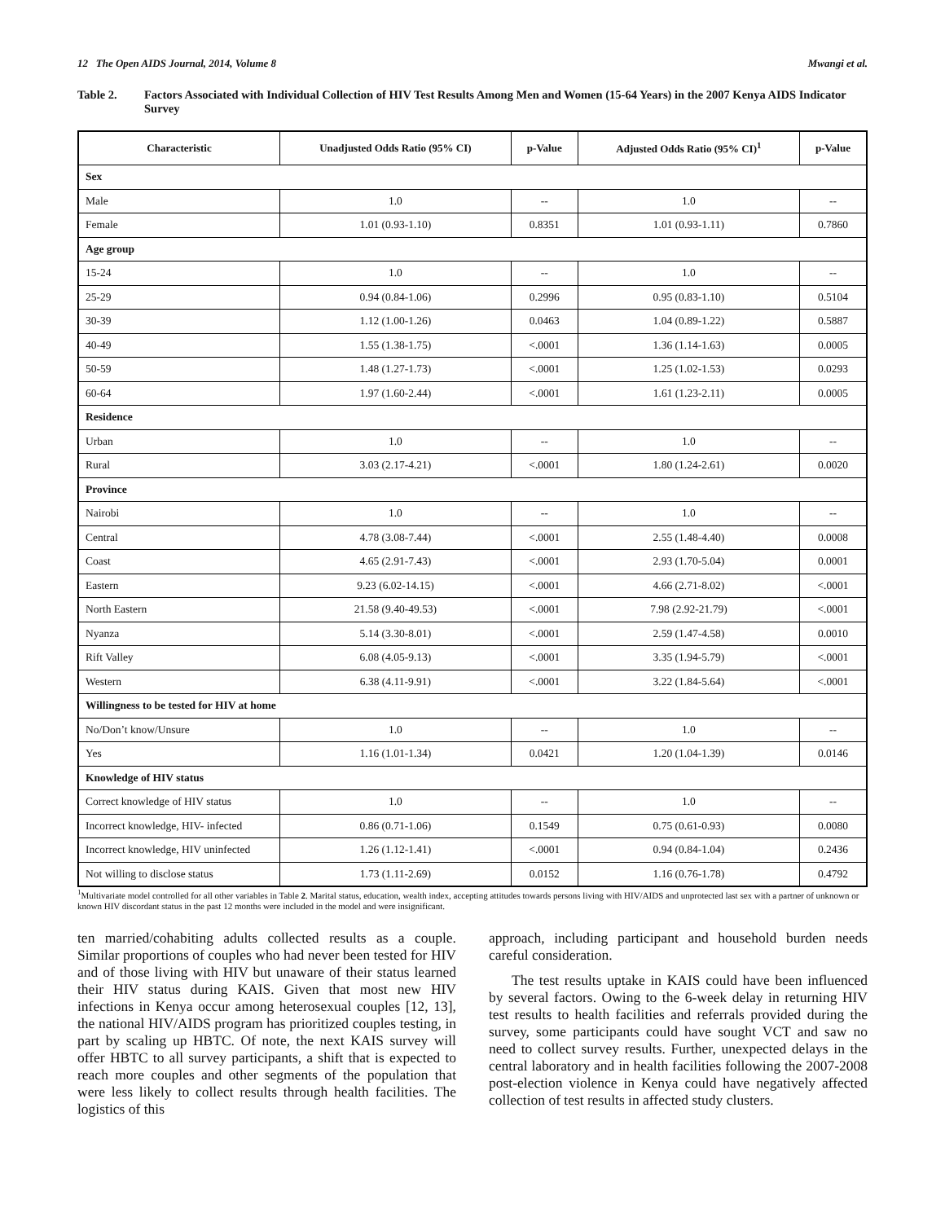12 The Open AIDS Journal, 2014, Volume 8 Mwangi et al.
Table 2. Factors Associated with Individual Collection of HIV Test Results Among Men and Women (15-64 Years) in the 2007 Kenya AIDS Indicator Survey
| Characteristic | Unadjusted Odds Ratio (95% CI) | p-Value | Adjusted Odds Ratio (95% CI)<sup>1</sup> | p-Value |
| --- | --- | --- | --- | --- |
| Sex | | | | |
| Male | 1.0 | -- | 1.0 | -- |
| Female | 1.01 (0.93-1.10) | 0.8351 | 1.01 (0.93-1.11) | 0.7860 |
| Age group | | | | |
| 15-24 | 1.0 | -- | 1.0 | -- |
| 25-29 | 0.94 (0.84-1.06) | 0.2996 | 0.95 (0.83-1.10) | 0.5104 |
| 30-39 | 1.12 (1.00-1.26) | 0.0463 | 1.04 (0.89-1.22) | 0.5887 |
| 40-49 | 1.55 (1.38-1.75) | <.0001 | 1.36 (1.14-1.63) | 0.0005 |
| 50-59 | 1.48 (1.27-1.73) | <.0001 | 1.25 (1.02-1.53) | 0.0293 |
| 60-64 | 1.97 (1.60-2.44) | <.0001 | 1.61 (1.23-2.11) | 0.0005 |
| Residence | | | | |
| Urban | 1.0 | -- | 1.0 | -- |
| Rural | 3.03 (2.17-4.21) | <.0001 | 1.80 (1.24-2.61) | 0.0020 |
| Province | | | | |
| Nairobi | 1.0 | -- | 1.0 | -- |
| Central | 4.78 (3.08-7.44) | <.0001 | 2.55 (1.48-4.40) | 0.0008 |
| Coast | 4.65 (2.91-7.43) | <.0001 | 2.93 (1.70-5.04) | 0.0001 |
| Eastern | 9.23 (6.02-14.15) | <.0001 | 4.66 (2.71-8.02) | <.0001 |
| North Eastern | 21.58 (9.40-49.53) | <.0001 | 7.98 (2.92-21.79) | <.0001 |
| Nyanza | 5.14 (3.30-8.01) | <.0001 | 2.59 (1.47-4.58) | 0.0010 |
| Rift Valley | 6.08 (4.05-9.13) | <.0001 | 3.35 (1.94-5.79) | <.0001 |
| Western | 6.38 (4.11-9.91) | <.0001 | 3.22 (1.84-5.64) | <.0001 |
| Willingness to be tested for HIV at home | | | | |
| No/Don’t know/Unsure | 1.0 | -- | 1.0 | -- |
| Yes | 1.16 (1.01-1.34) | 0.0421 | 1.20 (1.04-1.39) | 0.0146 |
| Knowledge of HIV status | | | | |
| Correct knowledge of HIV status | 1.0 | -- | 1.0 | -- |
| Incorrect knowledge, HIV- infected | 0.86 (0.71-1.06) | 0.1549 | 0.75 (0.61-0.93) | 0.0080 |
| Incorrect knowledge, HIV uninfected | 1.26 (1.12-1.41) | <.0001 | 0.94 (0.84-1.04) | 0.2436 |
| Not willing to disclose status | 1.73 (1.11-2.69) | 0.0152 | 1.16 (0.76-1.78) | 0.4792 |
<sup>1</sup> Multivariate model controlled for all other variables in Table 2. Marital status, education, wealth index, accepting attitudes towards persons living with HIV/AIDS and unprotected last sex with a partner of unknown or known HIV discordant status in the past 12 months were included in the model and were insignificant.
ten married/cohabiting adults collected results as a couple. Similar proportions of couples who had never been tested for HIV and of those living with HIV but unaware of their status learned their HIV status during KAIS. Given that most new HIV infections in Kenya occur among heterosexual couples [12, 13], the national HIV/AIDS program has prioritized couples testing, in part by scaling up HBTC. Of note, the next KAIS survey will offer HBTC to all survey participants, a shift that is expected to reach more couples and other segments of the population that were less likely to collect results through health facilities. The logistics of this
approach, including participant and household burden needs careful consideration.
The test results uptake in KAIS could have been influenced by several factors. Owing to the 6-week delay in returning HIV test results to health facilities and referrals provided during the survey, some participants could have sought VCT and saw no need to collect survey results. Further, unexpected delays in the central laboratory and in health facilities following the 2007-2008 post-election violence in Kenya could have negatively affected collection of test results in affected study clusters.